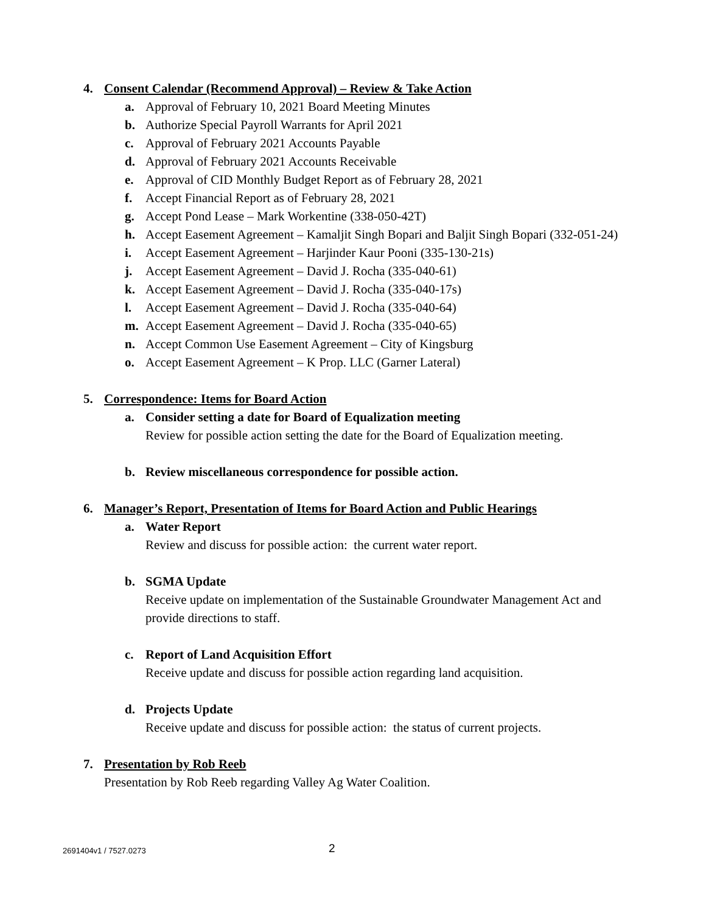4. Consent Calendar (Recommend Approval) – Review & Take Action
a. Approval of February 10, 2021 Board Meeting Minutes
b. Authorize Special Payroll Warrants for April 2021
c. Approval of February 2021 Accounts Payable
d. Approval of February 2021 Accounts Receivable
e. Approval of CID Monthly Budget Report as of February 28, 2021
f. Accept Financial Report as of February 28, 2021
g. Accept Pond Lease – Mark Workentine (338-050-42T)
h. Accept Easement Agreement – Kamaljit Singh Bopari and Baljit Singh Bopari (332-051-24)
i. Accept Easement Agreement – Harjinder Kaur Pooni (335-130-21s)
j. Accept Easement Agreement – David J. Rocha (335-040-61)
k. Accept Easement Agreement – David J. Rocha (335-040-17s)
l. Accept Easement Agreement – David J. Rocha (335-040-64)
m. Accept Easement Agreement – David J. Rocha (335-040-65)
n. Accept Common Use Easement Agreement – City of Kingsburg
o. Accept Easement Agreement – K Prop. LLC (Garner Lateral)
5. Correspondence: Items for Board Action
a. Consider setting a date for Board of Equalization meeting
Review for possible action setting the date for the Board of Equalization meeting.
b. Review miscellaneous correspondence for possible action.
6. Manager’s Report, Presentation of Items for Board Action and Public Hearings
a. Water Report
Review and discuss for possible action: the current water report.
b. SGMA Update
Receive update on implementation of the Sustainable Groundwater Management Act and provide directions to staff.
c. Report of Land Acquisition Effort
Receive update and discuss for possible action regarding land acquisition.
d. Projects Update
Receive update and discuss for possible action: the status of current projects.
7. Presentation by Rob Reeb
Presentation by Rob Reeb regarding Valley Ag Water Coalition.
2691404v1 / 7527.0273 2